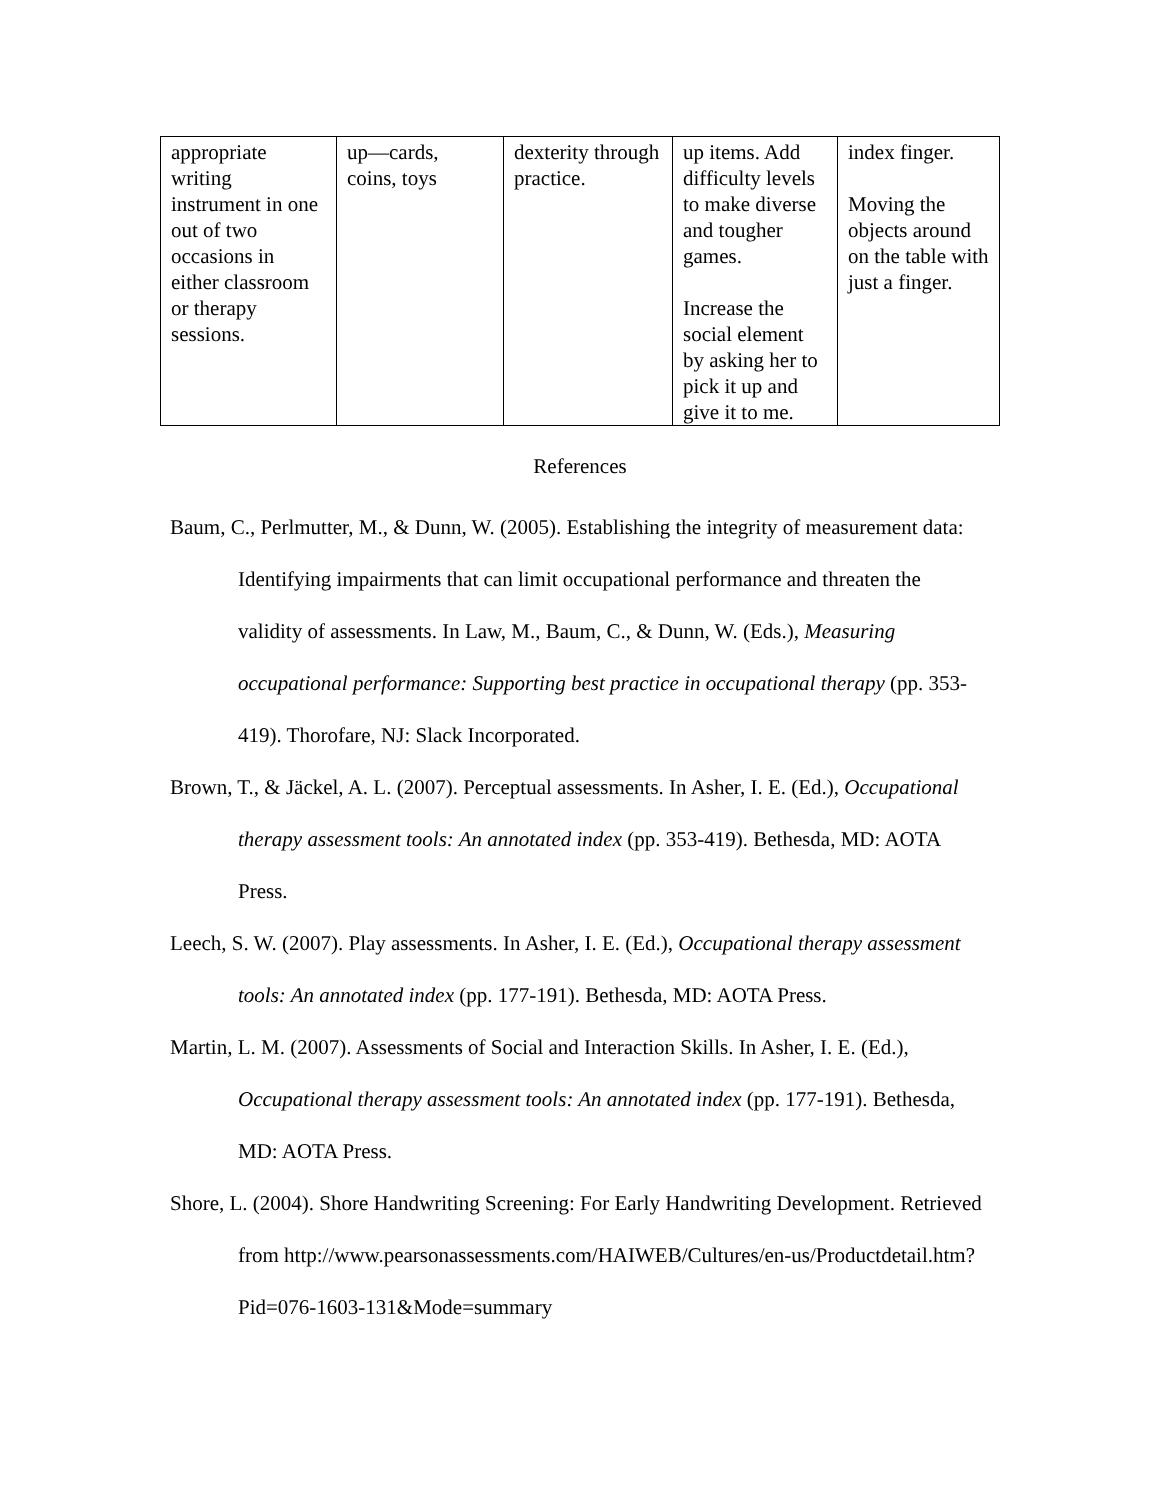| appropriate writing instrument in one out of two occasions in either classroom or therapy sessions. | up—cards, coins, toys | dexterity through practice. | up items. Add difficulty levels to make diverse and tougher games. Increase the social element by asking her to pick it up and give it to me. | index finger. Moving the objects around on the table with just a finger. |
References
Baum, C., Perlmutter, M., & Dunn, W. (2005). Establishing the integrity of measurement data: Identifying impairments that can limit occupational performance and threaten the validity of assessments. In Law, M., Baum, C., & Dunn, W. (Eds.), Measuring occupational performance: Supporting best practice in occupational therapy (pp. 353-419). Thorofare, NJ: Slack Incorporated.
Brown, T., & Jäckel, A. L. (2007). Perceptual assessments. In Asher, I. E. (Ed.), Occupational therapy assessment tools: An annotated index (pp. 353-419). Bethesda, MD: AOTA Press.
Leech, S. W. (2007). Play assessments. In Asher, I. E. (Ed.), Occupational therapy assessment tools: An annotated index (pp. 177-191). Bethesda, MD: AOTA Press.
Martin, L. M. (2007). Assessments of Social and Interaction Skills. In Asher, I. E. (Ed.), Occupational therapy assessment tools: An annotated index (pp. 177-191). Bethesda, MD: AOTA Press.
Shore, L. (2004). Shore Handwriting Screening: For Early Handwriting Development. Retrieved from http://www.pearsonassessments.com/HAIWEB/Cultures/en-us/Productdetail.htm?Pid=076-1603-131&Mode=summary